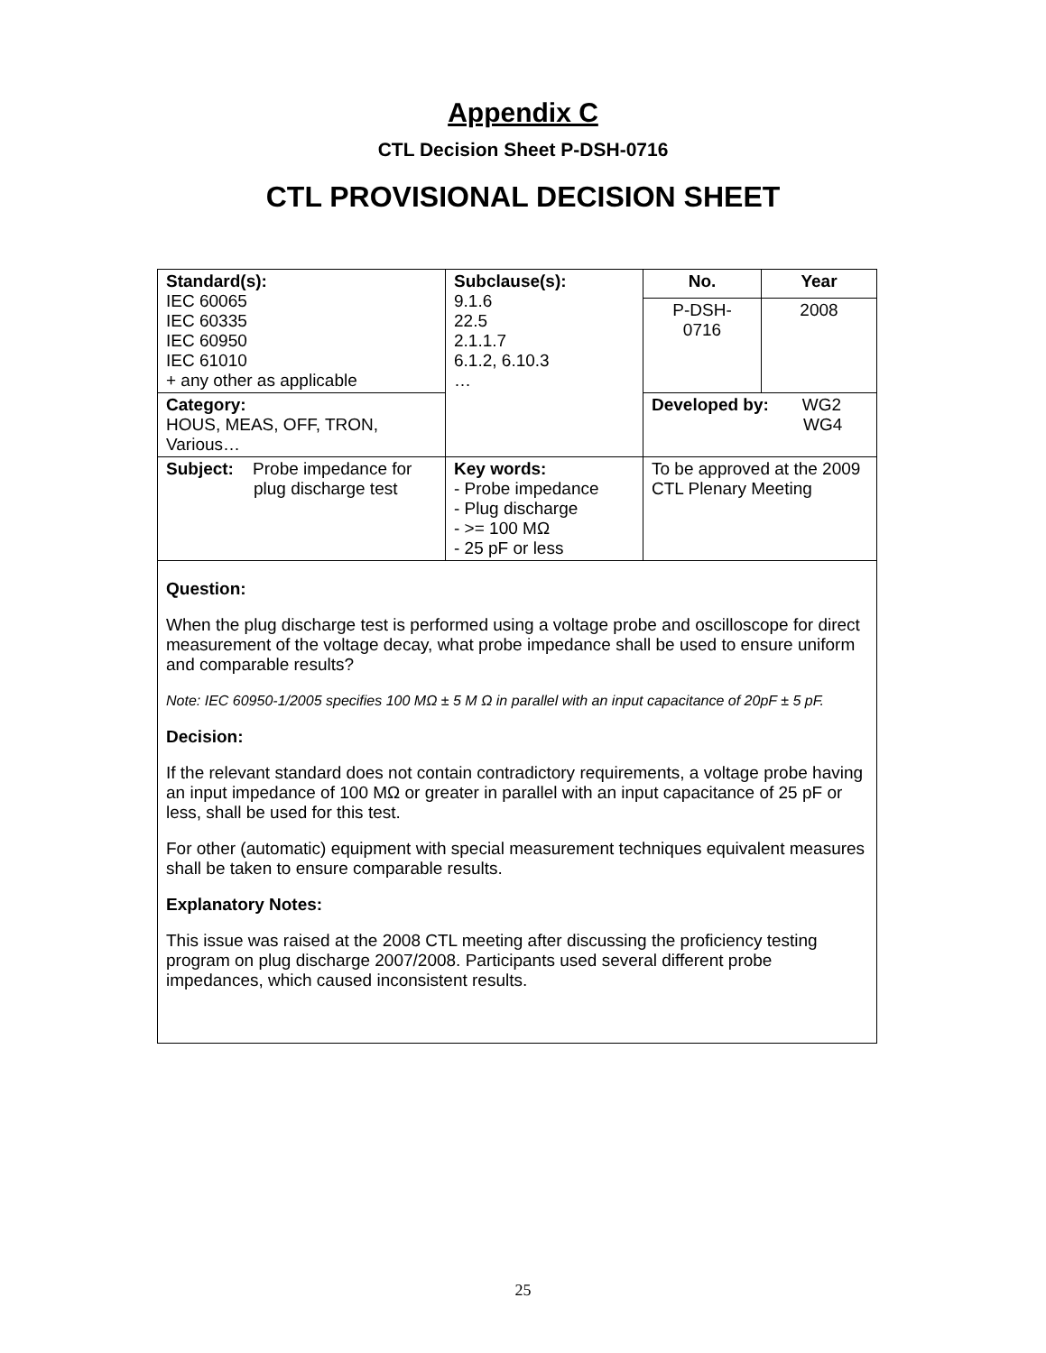Appendix C
CTL Decision Sheet P-DSH-0716
CTL PROVISIONAL DECISION SHEET
| Standard(s): IEC 60065 IEC 60335 IEC 60950 IEC 61010 + any other as applicable | Subclause(s): 9.1.6 22.5 2.1.1.7 6.1.2, 6.10.3 … | No. | Year |
| | | P-DSH- 0716 | 2008 |
| Category: HOUS, MEAS, OFF, TRON, Various… | | Developed by: WG2 WG4 | |
| Subject: Probe impedance for plug discharge test | Key words: - Probe impedance - Plug discharge - >= 100 MΩ - 25 pF or less | To be approved at the 2009 CTL Plenary Meeting | |
| Question: When the plug discharge test is performed using a voltage probe and oscilloscope for direct measurement of the voltage decay, what probe impedance shall be used to ensure uniform and comparable results? Note: IEC 60950-1/2005 specifies 100 MΩ ± 5 M Ω in parallel with an input capacitance of 20pF ± 5 pF. Decision: If the relevant standard does not contain contradictory requirements, a voltage probe having an input impedance of 100 MΩ or greater in parallel with an input capacitance of 25 pF or less, shall be used for this test. For other (automatic) equipment with special measurement techniques equivalent measures shall be taken to ensure comparable results. Explanatory Notes: This issue was raised at the 2008 CTL meeting after discussing the proficiency testing program on plug discharge 2007/2008. Participants used several different probe impedances, which caused inconsistent results. | | | |
25